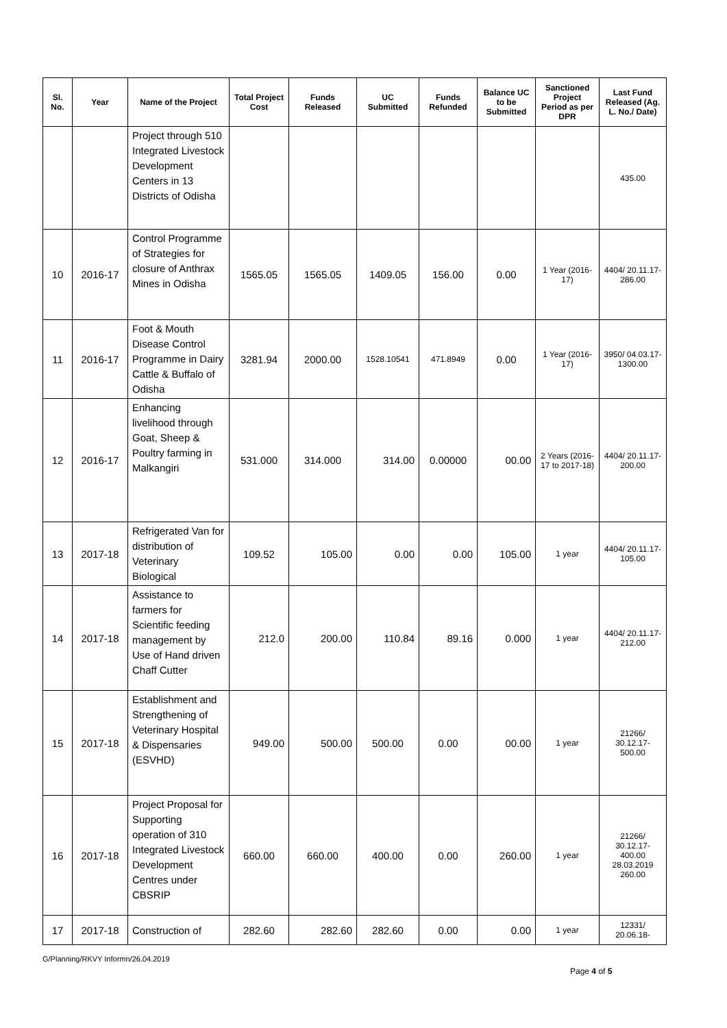| Sl. No. | Year | Name of the Project | Total Project Cost | Funds Released | UC Submitted | Funds Refunded | Balance UC to be Submitted | Sanctioned Project Period as per DPR | Last Fund Released (Ag. L. No./ Date) |
| --- | --- | --- | --- | --- | --- | --- | --- | --- | --- |
| | | Project through 510 Integrated Livestock Development Centers in 13 Districts of Odisha | | | | | | | 435.00 |
| 10 | 2016-17 | Control Programme of Strategies for closure of Anthrax Mines in Odisha | 1565.05 | 1565.05 | 1409.05 | 156.00 | 0.00 | 1 Year (2016-17) | 4404/ 20.11.17- 286.00 |
| 11 | 2016-17 | Foot & Mouth Disease Control Programme in Dairy Cattle & Buffalo of Odisha | 3281.94 | 2000.00 | 1528.10541 | 471.8949 | 0.00 | 1 Year (2016-17) | 3950/ 04.03.17- 1300.00 |
| 12 | 2016-17 | Enhancing livelihood through Goat, Sheep & Poultry farming in Malkangiri | 531.000 | 314.000 | 314.00 | 0.00000 | 00.00 | 2 Years (2016-17 to 2017-18) | 4404/ 20.11.17- 200.00 |
| 13 | 2017-18 | Refrigerated Van for distribution of Veterinary Biological | 109.52 | 105.00 | 0.00 | 0.00 | 105.00 | 1 year | 4404/ 20.11.17- 105.00 |
| 14 | 2017-18 | Assistance to farmers for Scientific feeding management by Use of Hand driven Chaff Cutter | 212.0 | 200.00 | 110.84 | 89.16 | 0.000 | 1 year | 4404/ 20.11.17- 212.00 |
| 15 | 2017-18 | Establishment and Strengthening of Veterinary Hospital & Dispensaries (ESVHD) | 949.00 | 500.00 | 500.00 | 0.00 | 00.00 | 1 year | 21266/ 30.12.17- 500.00 |
| 16 | 2017-18 | Project Proposal for Supporting operation of 310 Integrated Livestock Development Centres under CBSRIP | 660.00 | 660.00 | 400.00 | 0.00 | 260.00 | 1 year | 21266/ 30.12.17- 400.00 28.03.2019 260.00 |
| 17 | 2017-18 | Construction of | 282.60 | 282.60 | 282.60 | 0.00 | 0.00 | 1 year | 12331/ 20.06.18- |
G/Planning/RKVY Informn/26.04.2019
Page 4 of 5